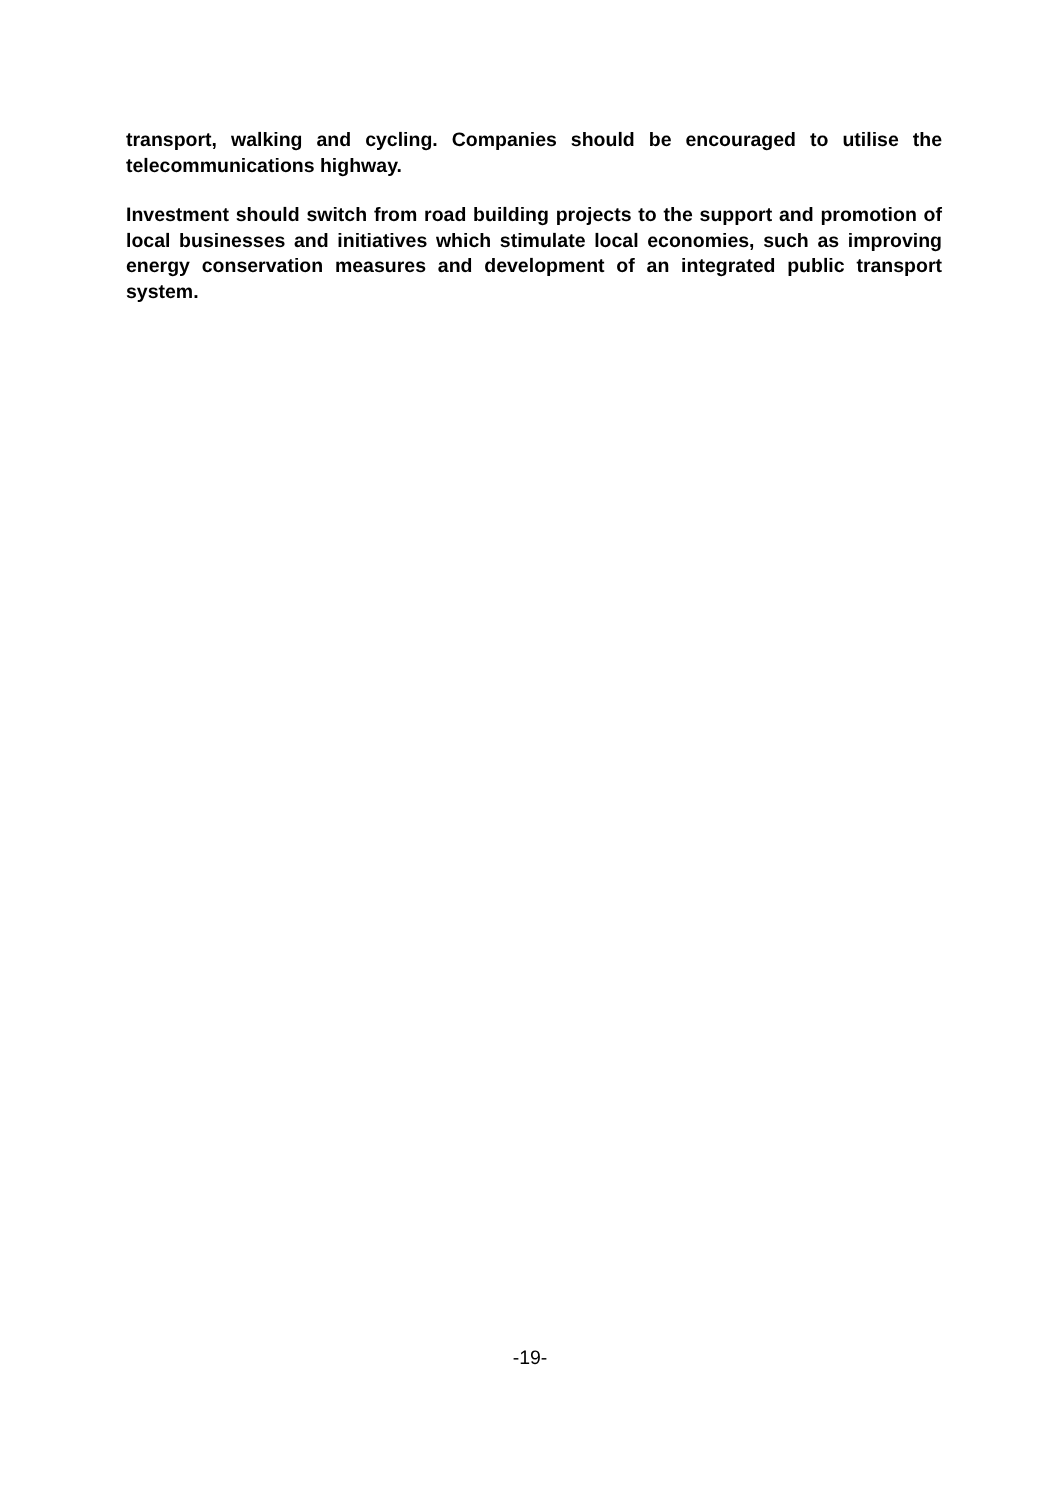transport, walking and cycling. Companies should be encouraged to utilise the telecommunications highway.
Investment should switch from road building projects to the support and promotion of local businesses and initiatives which stimulate local economies, such as improving energy conservation measures and development of an integrated public transport system.
-19-